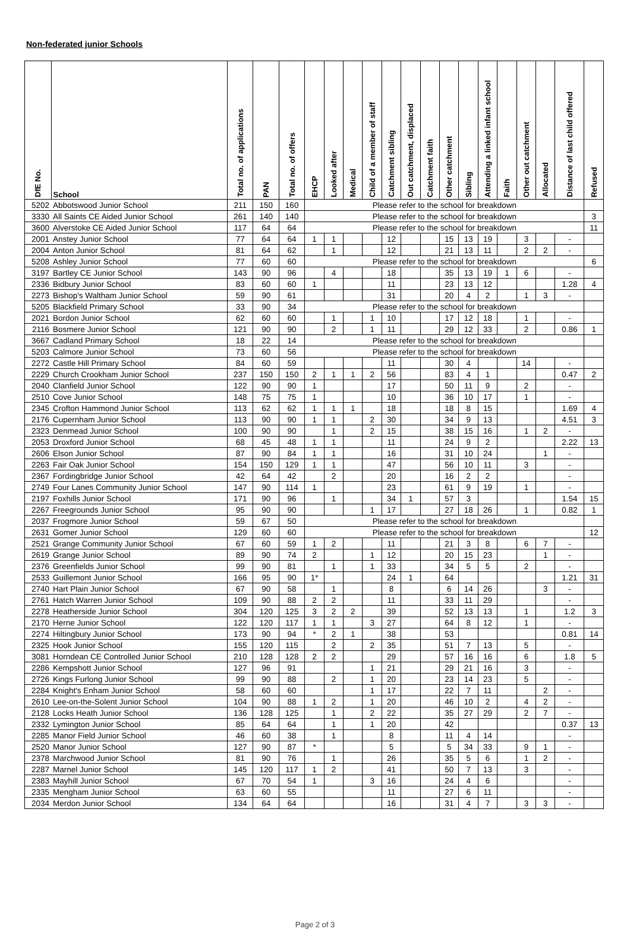Non-federated junior Schools
| DfE No. | School | Total no. of applications | PAN | Total no. of offers | EHCP | Looked after | Medical | Child of a member of staff | Catchment sibling | Out catchment, displaced | Catchment faith | Other catchment | Sibling | Attending a linked infant school | Faith | Other out catchment | Allocated | Distance of last child offered | Refused |
| --- | --- | --- | --- | --- | --- | --- | --- | --- | --- | --- | --- | --- | --- | --- | --- | --- | --- | --- | --- |
| 5202 | Abbotswood Junior School | 211 | 150 | 160 | Please refer to the school for breakdown | | | | | | | | | | | | | | |
| 3330 | All Saints CE Aided Junior School | 261 | 140 | 140 | Please refer to the school for breakdown | | | | | | | | | | | | | | 3 |
| 3600 | Alverstoke CE Aided Junior School | 117 | 64 | 64 | Please refer to the school for breakdown | | | | | | | | | | | | | | 11 |
| 2001 | Anstey Junior School | 77 | 64 | 64 | 1 | 1 | | | 12 | | | 15 | 13 | 19 | | 3 | | - | |
| 2004 | Anton Junior School | 81 | 64 | 62 | | 1 | | | 12 | | | 21 | 13 | 11 | | 2 | 2 | - | |
| 5208 | Ashley Junior School | 77 | 60 | 60 | Please refer to the school for breakdown | | | | | | | | | | | | | | 6 |
| 3197 | Bartley CE Junior School | 143 | 90 | 96 | | 4 | | | 18 | | | 35 | 13 | 19 | 1 | 6 | | - | |
| 2336 | Bidbury Junior School | 83 | 60 | 60 | 1 | | | | 11 | | | 23 | 13 | 12 | | | | 1.28 | 4 |
| 2273 | Bishop's Waltham Junior School | 59 | 90 | 61 | | | | | 31 | | | 20 | 4 | 2 | | 1 | 3 | - | |
| 5205 | Blackfield Primary School | 33 | 90 | 34 | Please refer to the school for breakdown | | | | | | | | | | | | | | |
| 2021 | Bordon Junior School | 62 | 60 | 60 | | 1 | | 1 | 10 | | | 17 | 12 | 18 | | 1 | | - | |
| 2116 | Bosmere Junior School | 121 | 90 | 90 | | 2 | | 1 | 11 | | | 29 | 12 | 33 | | 2 | | 0.86 | 1 |
| 3667 | Cadland Primary School | 18 | 22 | 14 | Please refer to the school for breakdown | | | | | | | | | | | | | | |
| 5203 | Calmore Junior School | 73 | 60 | 56 | Please refer to the school for breakdown | | | | | | | | | | | | | | |
| 2272 | Castle Hill Primary School | 84 | 60 | 59 | | | | | 11 | | | 30 | 4 | | | 14 | | - | |
| 2229 | Church Crookham Junior School | 237 | 150 | 150 | 2 | 1 | 1 | 2 | 56 | | | 83 | 4 | 1 | | | | 0.47 | 2 |
| 2040 | Clanfield Junior School | 122 | 90 | 90 | 1 | | | | 17 | | | 50 | 11 | 9 | | 2 | | - | |
| 2510 | Cove Junior School | 148 | 75 | 75 | 1 | | | | 10 | | | 36 | 10 | 17 | | 1 | | - | |
| 2345 | Crofton Hammond Junior School | 113 | 62 | 62 | 1 | 1 | 1 | | 18 | | | 18 | 8 | 15 | | | | 1.69 | 4 |
| 2176 | Cupernham Junior School | 113 | 90 | 90 | 1 | 1 | | 2 | 30 | | | 34 | 9 | 13 | | | | 4.51 | 3 |
| 2323 | Denmead Junior School | 100 | 90 | 90 | | 1 | | 2 | 15 | | | 38 | 15 | 16 | | 1 | 2 | - | |
| 2053 | Droxford Junior School | 68 | 45 | 48 | 1 | 1 | | | 11 | | | 24 | 9 | 2 | | | | 2.22 | 13 |
| 2606 | Elson Junior School | 87 | 90 | 84 | 1 | 1 | | | 16 | | | 31 | 10 | 24 | | | 1 | - | |
| 2263 | Fair Oak Junior School | 154 | 150 | 129 | 1 | 1 | | | 47 | | | 56 | 10 | 11 | | 3 | | - | |
| 2367 | Fordingbridge Junior School | 42 | 64 | 42 | | 2 | | | 20 | | | 16 | 2 | 2 | | | | - | |
| 2749 | Four Lanes Community Junior School | 147 | 90 | 114 | 1 | | | | 23 | | | 61 | 9 | 19 | | 1 | | - | |
| 2197 | Foxhills Junior School | 171 | 90 | 96 | | 1 | | | 34 | 1 | | 57 | 3 | | | | | 1.54 | 15 |
| 2267 | Freegrounds Junior School | 95 | 90 | 90 | | | | 1 | 17 | | | 27 | 18 | 26 | | 1 | | 0.82 | 1 |
| 2037 | Frogmore Junior School | 59 | 67 | 50 | Please refer to the school for breakdown | | | | | | | | | | | | | | |
| 2631 | Gomer Junior School | 129 | 60 | 60 | Please refer to the school for breakdown | | | | | | | | | | | | | | 12 |
| 2521 | Grange Community Junior School | 67 | 60 | 59 | 1 | 2 | | | 11 | | | 21 | 3 | 8 | | 6 | 7 | - | |
| 2619 | Grange Junior School | 89 | 90 | 74 | 2 | | | 1 | 12 | | | 20 | 15 | 23 | | | 1 | - | |
| 2376 | Greenfields Junior School | 99 | 90 | 81 | | 1 | | 1 | 33 | | | 34 | 5 | 5 | | 2 | | - | |
| 2533 | Guillemont Junior School | 166 | 95 | 90 | 1* | | | | 24 | 1 | | 64 | | | | | | 1.21 | 31 |
| 2740 | Hart Plain Junior School | 67 | 90 | 58 | | 1 | | | 8 | | | 6 | 14 | 26 | | | 3 | - | |
| 2761 | Hatch Warren Junior School | 109 | 90 | 88 | 2 | 2 | | | 11 | | | 33 | 11 | 29 | | | | - | |
| 2278 | Heatherside Junior School | 304 | 120 | 125 | 3 | 2 | 2 | | 39 | | | 52 | 13 | 13 | | 1 | | 1.2 | 3 |
| 2170 | Herne Junior School | 122 | 120 | 117 | 1 | 1 | | 3 | 27 | | | 64 | 8 | 12 | | 1 | | - | |
| 2274 | Hiltingbury Junior School | 173 | 90 | 94 | * | 2 | 1 | | 38 | | | 53 | | | | | | 0.81 | 14 |
| 2325 | Hook Junior School | 155 | 120 | 115 | | 2 | | 2 | 35 | | | 51 | 7 | 13 | | 5 | | - | |
| 3081 | Horndean CE Controlled Junior School | 210 | 128 | 128 | 2 | 2 | | | 29 | | | 57 | 16 | 16 | | 6 | | 1.8 | 5 |
| 2286 | Kempshott Junior School | 127 | 96 | 91 | | | | 1 | 21 | | | 29 | 21 | 16 | | 3 | | - | |
| 2726 | Kings Furlong Junior School | 99 | 90 | 88 | | 2 | | 1 | 20 | | | 23 | 14 | 23 | | 5 | | - | |
| 2284 | Knight's Enham Junior School | 58 | 60 | 60 | | | | 1 | 17 | | | 22 | 7 | 11 | | | 2 | - | |
| 2610 | Lee-on-the-Solent Junior School | 104 | 90 | 88 | 1 | 2 | | 1 | 20 | | | 46 | 10 | 2 | | 4 | 2 | - | |
| 2128 | Locks Heath Junior School | 136 | 128 | 125 | | 1 | | 2 | 22 | | | 35 | 27 | 29 | | 2 | 7 | - | |
| 2332 | Lymington Junior School | 85 | 64 | 64 | | 1 | | 1 | 20 | | | 42 | | | | | | 0.37 | 13 |
| 2285 | Manor Field Junior School | 46 | 60 | 38 | | 1 | | | 8 | | | 11 | 4 | 14 | | | | - | |
| 2520 | Manor Junior School | 127 | 90 | 87 | * | | | | 5 | | | 5 | 34 | 33 | | 9 | 1 | - | |
| 2378 | Marchwood Junior School | 81 | 90 | 76 | | 1 | | | 26 | | | 35 | 5 | 6 | | 1 | 2 | - | |
| 2287 | Marnel Junior School | 145 | 120 | 117 | 1 | 2 | | | 41 | | | 50 | 7 | 13 | | 3 | | - | |
| 2383 | Mayhill Junior School | 67 | 70 | 54 | 1 | | | 3 | 16 | | | 24 | 4 | 6 | | | | - | |
| 2335 | Mengham Junior School | 63 | 60 | 55 | | | | | 11 | | | 27 | 6 | 11 | | | | - | |
| 2034 | Merdon Junior School | 134 | 64 | 64 | | | | | 16 | | | 31 | 4 | 7 | | 3 | 3 | - | |
Page 2 of 3